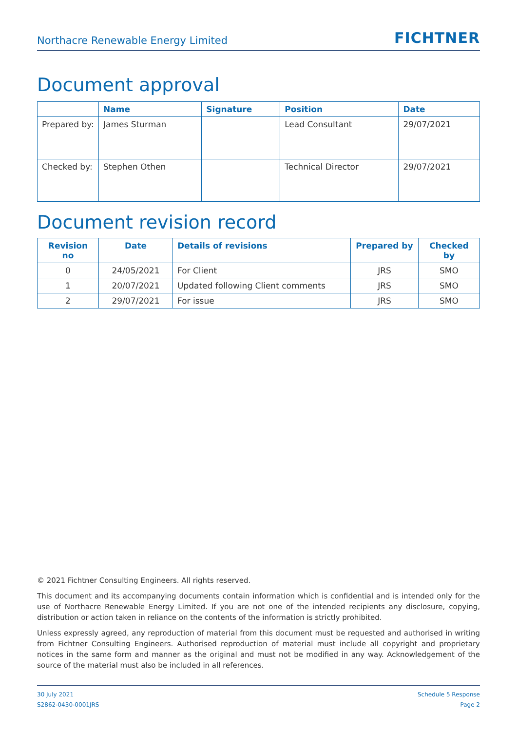Northacre Renewable Energy Limited FICHTNER
Document approval
| | Name | Signature | Position | Date |
| --- | --- | --- | --- | --- |
| Prepared by: | James Sturman | | Lead Consultant | 29/07/2021 |
| Checked by: | Stephen Othen | | Technical Director | 29/07/2021 |
Document revision record
| Revision no | Date | Details of revisions | Prepared by | Checked by |
| --- | --- | --- | --- | --- |
| 0 | 24/05/2021 | For Client | JRS | SMO |
| 1 | 20/07/2021 | Updated following Client comments | JRS | SMO |
| 2 | 29/07/2021 | For issue | JRS | SMO |
© 2021 Fichtner Consulting Engineers. All rights reserved.
This document and its accompanying documents contain information which is confidential and is intended only for the use of Northacre Renewable Energy Limited. If you are not one of the intended recipients any disclosure, copying, distribution or action taken in reliance on the contents of the information is strictly prohibited.
Unless expressly agreed, any reproduction of material from this document must be requested and authorised in writing from Fichtner Consulting Engineers. Authorised reproduction of material must include all copyright and proprietary notices in the same form and manner as the original and must not be modified in any way. Acknowledgement of the source of the material must also be included in all references.
30 July 2021
S2862-0430-0001JRS
Schedule 5 Response
Page 2